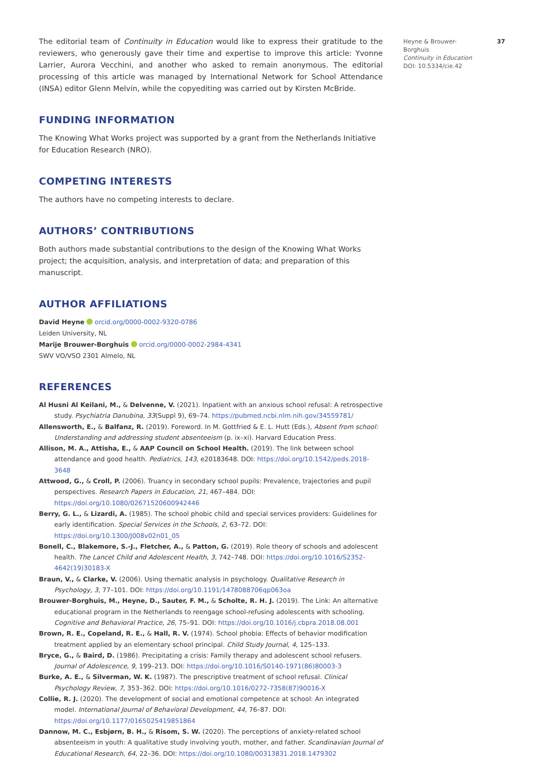Heyne & Brouwer-
Borghuis
Continuity in Education
DOI: 10.5334/cie.42
37
The editorial team of Continuity in Education would like to express their gratitude to the reviewers, who generously gave their time and expertise to improve this article: Yvonne Larrier, Aurora Vecchini, and another who asked to remain anonymous. The editorial processing of this article was managed by International Network for School Attendance (INSA) editor Glenn Melvin, while the copyediting was carried out by Kirsten McBride.
FUNDING INFORMATION
The Knowing What Works project was supported by a grant from the Netherlands Initiative for Education Research (NRO).
COMPETING INTERESTS
The authors have no competing interests to declare.
AUTHORS’ CONTRIBUTIONS
Both authors made substantial contributions to the design of the Knowing What Works project; the acquisition, analysis, and interpretation of data; and preparation of this manuscript.
AUTHOR AFFILIATIONS
David Heyne orcid.org/0000-0002-9320-0786
Leiden University, NL
Marije Brouwer-Borghuis orcid.org/0000-0002-2984-4341
SWV VO/VSO 2301 Almelo, NL
REFERENCES
Al Husni Al Keilani, M., & Delvenne, V. (2021). Inpatient with an anxious school refusal: A retrospective study. Psychiatria Danubina, 33(Suppl 9), 69–74. https://pubmed.ncbi.nlm.nih.gov/34559781/
Allensworth, E., & Balfanz, R. (2019). Foreword. In M. Gottfried & E. L. Hutt (Eds.), Absent from school: Understanding and addressing student absenteeism (p. ix–xi). Harvard Education Press.
Allison, M. A., Attisha, E., & AAP Council on School Health. (2019). The link between school attendance and good health. Pediatrics, 143, e20183648. DOI: https://doi.org/10.1542/peds.2018-3648
Attwood, G., & Croll, P. (2006). Truancy in secondary school pupils: Prevalence, trajectories and pupil perspectives. Research Papers in Education, 21, 467–484. DOI: https://doi.org/10.1080/02671520600942446
Berry, G. L., & Lizardi, A. (1985). The school phobic child and special services providers: Guidelines for early identification. Special Services in the Schools, 2, 63–72. DOI: https://doi.org/10.1300/J008v02n01_05
Bonell, C., Blakemore, S.-J., Fletcher, A., & Patton, G. (2019). Role theory of schools and adolescent health. The Lancet Child and Adolescent Health, 3, 742–748. DOI: https://doi.org/10.1016/S2352-4642(19)30183-X
Braun, V., & Clarke, V. (2006). Using thematic analysis in psychology. Qualitative Research in Psychology, 3, 77–101. DOI: https://doi.org/10.1191/1478088706qp063oa
Brouwer-Borghuis, M., Heyne, D., Sauter, F. M., & Scholte, R. H. J. (2019). The Link: An alternative educational program in the Netherlands to reengage school-refusing adolescents with schooling. Cognitive and Behavioral Practice, 26, 75–91. DOI: https://doi.org/10.1016/j.cbpra.2018.08.001
Brown, R. E., Copeland, R. E., & Hall, R. V. (1974). School phobia: Effects of behavior modification treatment applied by an elementary school principal. Child Study Journal, 4, 125–133.
Bryce, G., & Baird, D. (1986). Precipitating a crisis: Family therapy and adolescent school refusers. Journal of Adolescence, 9, 199–213. DOI: https://doi.org/10.1016/S0140-1971(86)80003-3
Burke, A. E., & Silverman, W. K. (1987). The prescriptive treatment of school refusal. Clinical Psychology Review, 7, 353–362. DOI: https://doi.org/10.1016/0272-7358(87)90016-X
Collie, R. J. (2020). The development of social and emotional competence at school: An integrated model. International Journal of Behavioral Development, 44, 76–87. DOI: https://doi.org/10.1177/0165025419851864
Dannow, M. C., Esbjørn, B. H., & Risom, S. W. (2020). The perceptions of anxiety-related school absenteeism in youth: A qualitative study involving youth, mother, and father. Scandinavian Journal of Educational Research, 64, 22–36. DOI: https://doi.org/10.1080/00313831.2018.1479302